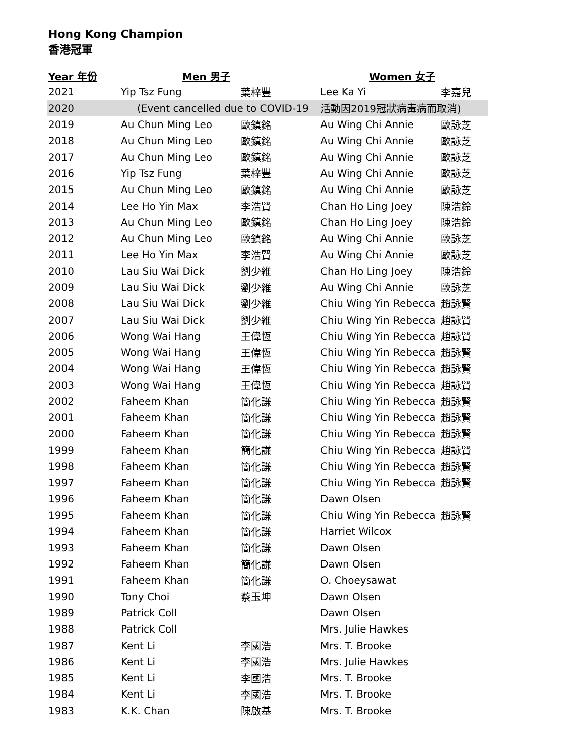Hong Kong Champion
香港冠軍
| Year 年份 | Men 男子 | | Women 女子 | |
| --- | --- | --- | --- | --- |
| 2021 | Yip Tsz Fung | 葉梓豐 | Lee Ka Yi | 李嘉兒 |
| 2020 | (Event cancelled due to COVID-19 | | 活動因2019冠狀病毒病而取消) | |
| 2019 | Au Chun Ming Leo | 歐鎮銘 | Au Wing Chi Annie | 歐詠芝 |
| 2018 | Au Chun Ming Leo | 歐鎮銘 | Au Wing Chi Annie | 歐詠芝 |
| 2017 | Au Chun Ming Leo | 歐鎮銘 | Au Wing Chi Annie | 歐詠芝 |
| 2016 | Yip Tsz Fung | 葉梓豐 | Au Wing Chi Annie | 歐詠芝 |
| 2015 | Au Chun Ming Leo | 歐鎮銘 | Au Wing Chi Annie | 歐詠芝 |
| 2014 | Lee Ho Yin Max | 李浩賢 | Chan Ho Ling Joey | 陳浩鈴 |
| 2013 | Au Chun Ming Leo | 歐鎮銘 | Chan Ho Ling Joey | 陳浩鈴 |
| 2012 | Au Chun Ming Leo | 歐鎮銘 | Au Wing Chi Annie | 歐詠芝 |
| 2011 | Lee Ho Yin Max | 李浩賢 | Au Wing Chi Annie | 歐詠芝 |
| 2010 | Lau Siu Wai Dick | 劉少維 | Chan Ho Ling Joey | 陳浩鈴 |
| 2009 | Lau Siu Wai Dick | 劉少維 | Au Wing Chi Annie | 歐詠芝 |
| 2008 | Lau Siu Wai Dick | 劉少維 | Chiu Wing Yin Rebecca | 趙詠賢 |
| 2007 | Lau Siu Wai Dick | 劉少維 | Chiu Wing Yin Rebecca | 趙詠賢 |
| 2006 | Wong Wai Hang | 王偉恆 | Chiu Wing Yin Rebecca | 趙詠賢 |
| 2005 | Wong Wai Hang | 王偉恆 | Chiu Wing Yin Rebecca | 趙詠賢 |
| 2004 | Wong Wai Hang | 王偉恆 | Chiu Wing Yin Rebecca | 趙詠賢 |
| 2003 | Wong Wai Hang | 王偉恆 | Chiu Wing Yin Rebecca | 趙詠賢 |
| 2002 | Faheem Khan | 簡化謙 | Chiu Wing Yin Rebecca | 趙詠賢 |
| 2001 | Faheem Khan | 簡化謙 | Chiu Wing Yin Rebecca | 趙詠賢 |
| 2000 | Faheem Khan | 簡化謙 | Chiu Wing Yin Rebecca | 趙詠賢 |
| 1999 | Faheem Khan | 簡化謙 | Chiu Wing Yin Rebecca | 趙詠賢 |
| 1998 | Faheem Khan | 簡化謙 | Chiu Wing Yin Rebecca | 趙詠賢 |
| 1997 | Faheem Khan | 簡化謙 | Chiu Wing Yin Rebecca | 趙詠賢 |
| 1996 | Faheem Khan | 簡化謙 | Dawn Olsen | |
| 1995 | Faheem Khan | 簡化謙 | Chiu Wing Yin Rebecca | 趙詠賢 |
| 1994 | Faheem Khan | 簡化謙 | Harriet Wilcox | |
| 1993 | Faheem Khan | 簡化謙 | Dawn Olsen | |
| 1992 | Faheem Khan | 簡化謙 | Dawn Olsen | |
| 1991 | Faheem Khan | 簡化謙 | O. Choeysawat | |
| 1990 | Tony Choi | 蔡玉坤 | Dawn Olsen | |
| 1989 | Patrick Coll | | Dawn Olsen | |
| 1988 | Patrick Coll | | Mrs. Julie Hawkes | |
| 1987 | Kent Li | 李國浩 | Mrs. T. Brooke | |
| 1986 | Kent Li | 李國浩 | Mrs. Julie Hawkes | |
| 1985 | Kent Li | 李國浩 | Mrs. T. Brooke | |
| 1984 | Kent Li | 李國浩 | Mrs. T. Brooke | |
| 1983 | K.K. Chan | 陳啟基 | Mrs. T. Brooke | |